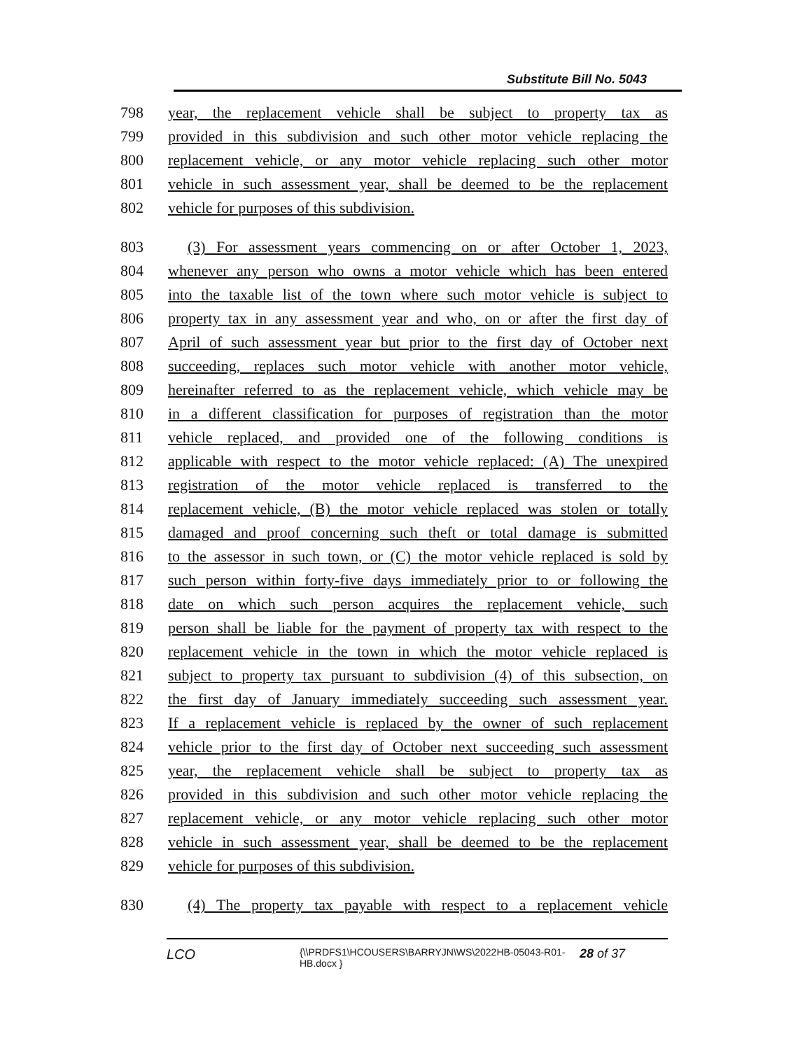Substitute Bill No. 5043
798 year, the replacement vehicle shall be subject to property tax as
799 provided in this subdivision and such other motor vehicle replacing the
800 replacement vehicle, or any motor vehicle replacing such other motor
801 vehicle in such assessment year, shall be deemed to be the replacement
802 vehicle for purposes of this subdivision.
803 (3) For assessment years commencing on or after October 1, 2023,
804 whenever any person who owns a motor vehicle which has been entered
805 into the taxable list of the town where such motor vehicle is subject to
806 property tax in any assessment year and who, on or after the first day of
807 April of such assessment year but prior to the first day of October next
808 succeeding, replaces such motor vehicle with another motor vehicle,
809 hereinafter referred to as the replacement vehicle, which vehicle may be
810 in a different classification for purposes of registration than the motor
811 vehicle replaced, and provided one of the following conditions is
812 applicable with respect to the motor vehicle replaced: (A) The unexpired
813 registration of the motor vehicle replaced is transferred to the
814 replacement vehicle, (B) the motor vehicle replaced was stolen or totally
815 damaged and proof concerning such theft or total damage is submitted
816 to the assessor in such town, or (C) the motor vehicle replaced is sold by
817 such person within forty-five days immediately prior to or following the
818 date on which such person acquires the replacement vehicle, such
819 person shall be liable for the payment of property tax with respect to the
820 replacement vehicle in the town in which the motor vehicle replaced is
821 subject to property tax pursuant to subdivision (4) of this subsection, on
822 the first day of January immediately succeeding such assessment year.
823 If a replacement vehicle is replaced by the owner of such replacement
824 vehicle prior to the first day of October next succeeding such assessment
825 year, the replacement vehicle shall be subject to property tax as
826 provided in this subdivision and such other motor vehicle replacing the
827 replacement vehicle, or any motor vehicle replacing such other motor
828 vehicle in such assessment year, shall be deemed to be the replacement
829 vehicle for purposes of this subdivision.
830 (4) The property tax payable with respect to a replacement vehicle
LCO {\\PRDFS1\HCOUSERS\BARRYJN\WS\2022HB-05043-R01-HB.docx } 28 of 37